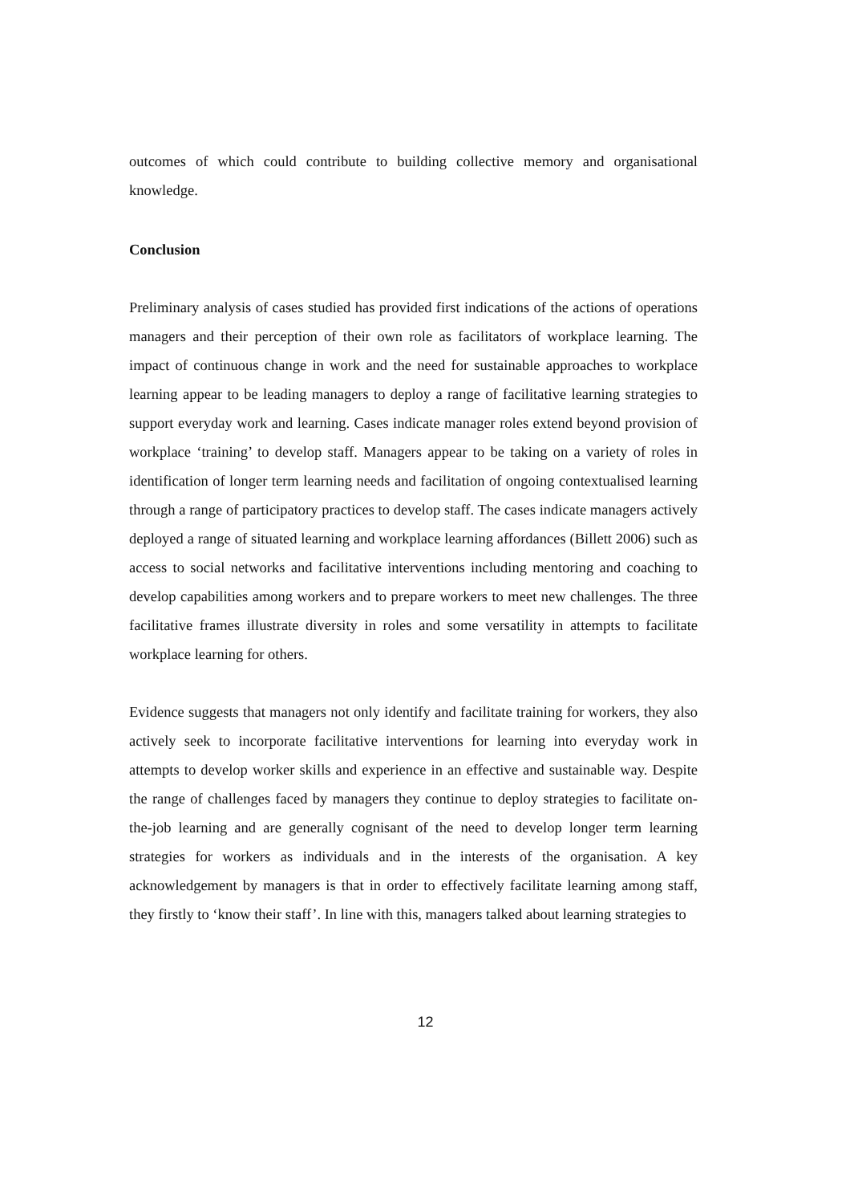outcomes of which could contribute to building collective memory and organisational knowledge.
Conclusion
Preliminary analysis of cases studied has provided first indications of the actions of operations managers and their perception of their own role as facilitators of workplace learning. The impact of continuous change in work and the need for sustainable approaches to workplace learning appear to be leading managers to deploy a range of facilitative learning strategies to support everyday work and learning. Cases indicate manager roles extend beyond provision of workplace ‘training’ to develop staff. Managers appear to be taking on a variety of roles in identification of longer term learning needs and facilitation of ongoing contextualised learning through a range of participatory practices to develop staff. The cases indicate managers actively deployed a range of situated learning and workplace learning affordances (Billett 2006) such as access to social networks and facilitative interventions including mentoring and coaching to develop capabilities among workers and to prepare workers to meet new challenges. The three facilitative frames illustrate diversity in roles and some versatility in attempts to facilitate workplace learning for others.
Evidence suggests that managers not only identify and facilitate training for workers, they also actively seek to incorporate facilitative interventions for learning into everyday work in attempts to develop worker skills and experience in an effective and sustainable way. Despite the range of challenges faced by managers they continue to deploy strategies to facilitate on-the-job learning and are generally cognisant of the need to develop longer term learning strategies for workers as individuals and in the interests of the organisation. A key acknowledgement by managers is that in order to effectively facilitate learning among staff, they firstly to ‘know their staff’. In line with this, managers talked about learning strategies to
12